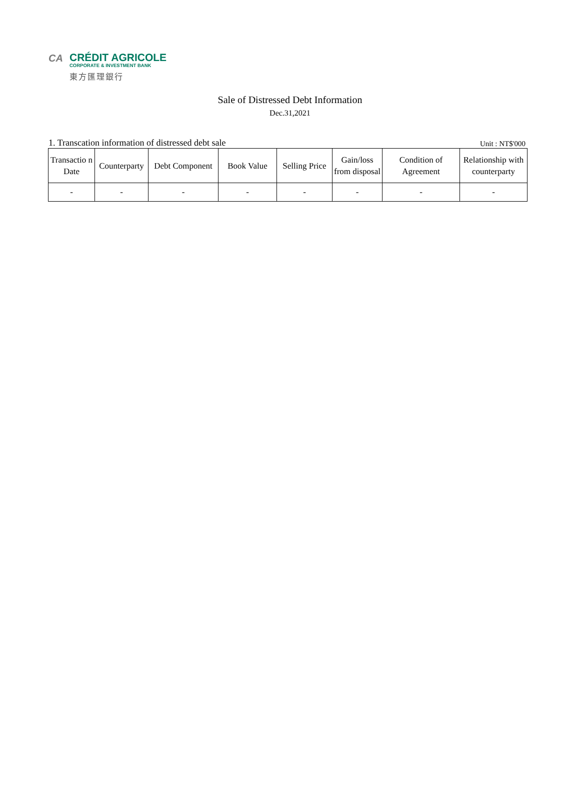CA
CRÉDIT AGRICOLE
CORPORATE & INVESTMENT BANK
東方匯理銀行
Sale of Distressed Debt Information
Dec.31,2021
1. Transcation information of distressed debt sale Unit : NT$'000
| Transactio n Date | Counterparty | Debt Component | Book Value | Selling Price | Gain/loss from disposal | Condition of Agreement | Relationship with counterparty |
| --- | --- | --- | --- | --- | --- | --- | --- |
| - | - | - | - | - | - | - | - |